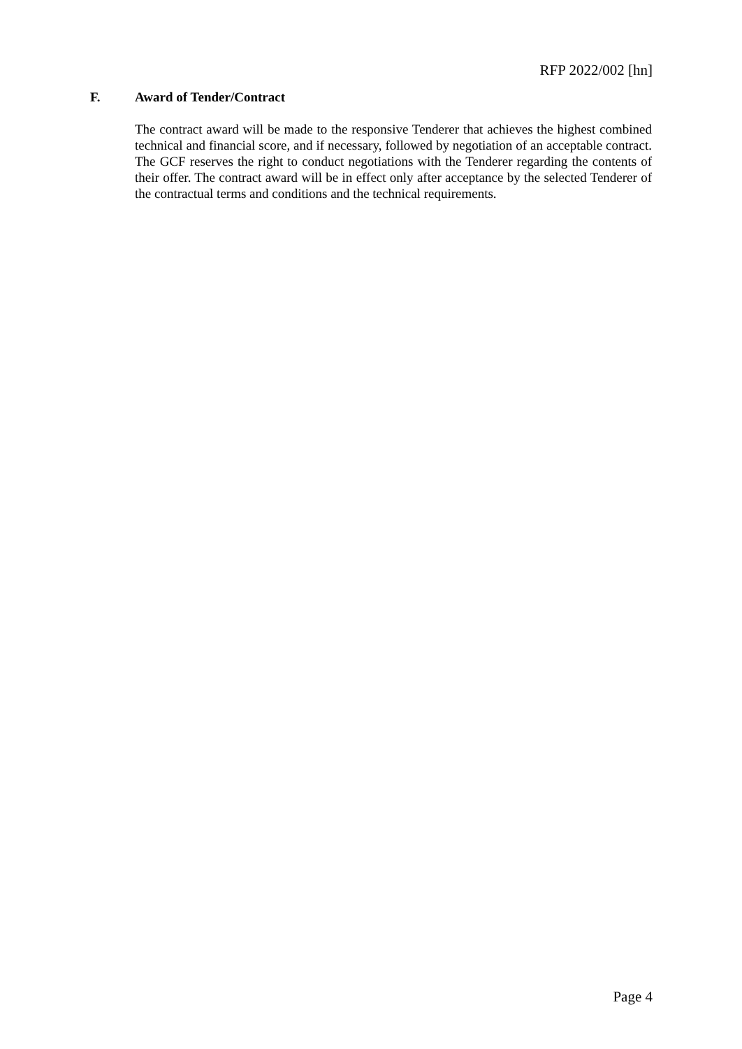RFP 2022/002 [hn]
F. Award of Tender/Contract
The contract award will be made to the responsive Tenderer that achieves the highest combined technical and financial score, and if necessary, followed by negotiation of an acceptable contract. The GCF reserves the right to conduct negotiations with the Tenderer regarding the contents of their offer. The contract award will be in effect only after acceptance by the selected Tenderer of the contractual terms and conditions and the technical requirements.
Page 4